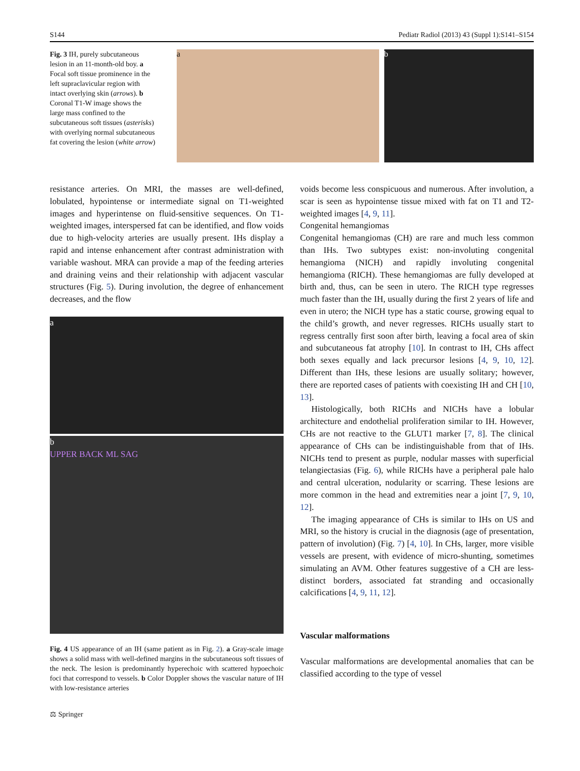S144 Pediatr Radiol (2013) 43 (Suppl 1):S141–S154
Fig. 3 IH, purely subcutaneous lesion in an 11-month-old boy. a Focal soft tissue prominence in the left supraclavicular region with intact overlying skin (arrows). b Coronal T1-W image shows the large mass confined to the subcutaneous soft tissues (asterisks) with overlying normal subcutaneous fat covering the lesion (white arrow)
a b
resistance arteries. On MRI, the masses are well-defined, lobulated, hypointense or intermediate signal on T1-weighted images and hyperintense on fluid-sensitive sequences. On T1-weighted images, interspersed fat can be identified, and flow voids due to high-velocity arteries are usually present. IHs display a rapid and intense enhancement after contrast administration with variable washout. MRA can provide a map of the feeding arteries and draining veins and their relationship with adjacent vascular structures (Fig. 5). During involution, the degree of enhancement decreases, and the flow
a
b
UPPER BACK ML SAG
Fig. 4 US appearance of an IH (same patient as in Fig. 2). a Gray-scale image shows a solid mass with well-defined margins in the subcutaneous soft tissues of the neck. The lesion is predominantly hyperechoic with scattered hypoechoic foci that correspond to vessels. b Color Doppler shows the vascular nature of IH with low-resistance arteries
⚖ Springer
voids become less conspicuous and numerous. After involution, a scar is seen as hypointense tissue mixed with fat on T1 and T2-weighted images [4, 9, 11].
Congenital hemangiomas
Congenital hemangiomas (CH) are rare and much less common than IHs. Two subtypes exist: non-involuting congenital hemangioma (NICH) and rapidly involuting congenital hemangioma (RICH). These hemangiomas are fully developed at birth and, thus, can be seen in utero. The RICH type regresses much faster than the IH, usually during the first 2 years of life and even in utero; the NICH type has a static course, growing equal to the child’s growth, and never regresses. RICHs usually start to regress centrally first soon after birth, leaving a focal area of skin and subcutaneous fat atrophy [10]. In contrast to IH, CHs affect both sexes equally and lack precursor lesions [4, 9, 10, 12]. Different than IHs, these lesions are usually solitary; however, there are reported cases of patients with coexisting IH and CH [10, 13].
Histologically, both RICHs and NICHs have a lobular architecture and endothelial proliferation similar to IH. However, CHs are not reactive to the GLUT1 marker [7, 8]. The clinical appearance of CHs can be indistinguishable from that of IHs. NICHs tend to present as purple, nodular masses with superficial telangiectasias (Fig. 6), while RICHs have a peripheral pale halo and central ulceration, nodularity or scarring. These lesions are more common in the head and extremities near a joint [7, 9, 10, 12].
The imaging appearance of CHs is similar to IHs on US and MRI, so the history is crucial in the diagnosis (age of presentation, pattern of involution) (Fig. 7) [4, 10]. In CHs, larger, more visible vessels are present, with evidence of micro-shunting, sometimes simulating an AVM. Other features suggestive of a CH are less-distinct borders, associated fat stranding and occasionally calcifications [4, 9, 11, 12].
Vascular malformations
Vascular malformations are developmental anomalies that can be classified according to the type of vessel